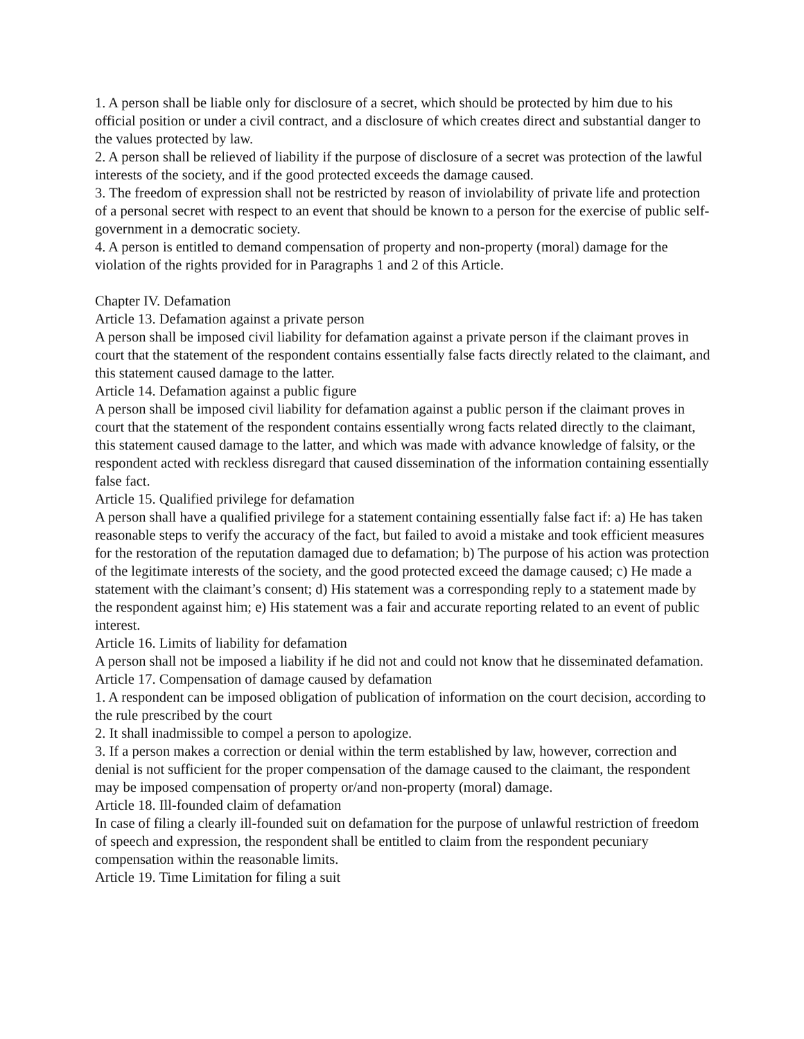1. A person shall be liable only for disclosure of a secret, which should be protected by him due to his official position or under a civil contract, and a disclosure of which creates direct and substantial danger to the values protected by law.
2. A person shall be relieved of liability if the purpose of disclosure of a secret was protection of the lawful interests of the society, and if the good protected exceeds the damage caused.
3. The freedom of expression shall not be restricted by reason of inviolability of private life and protection of a personal secret with respect to an event that should be known to a person for the exercise of public self-government in a democratic society.
4. A person is entitled to demand compensation of property and non-property (moral) damage for the violation of the rights provided for in Paragraphs 1 and 2 of this Article.
Chapter IV. Defamation
Article 13. Defamation against a private person
A person shall be imposed civil liability for defamation against a private person if the claimant proves in court that the statement of the respondent contains essentially false facts directly related to the claimant, and this statement caused damage to the latter.
Article 14. Defamation against a public figure
A person shall be imposed civil liability for defamation against a public person if the claimant proves in court that the statement of the respondent contains essentially wrong facts related directly to the claimant, this statement caused damage to the latter, and which was made with advance knowledge of falsity, or the respondent acted with reckless disregard that caused dissemination of the information containing essentially false fact.
Article 15. Qualified privilege for defamation
A person shall have a qualified privilege for a statement containing essentially false fact if: a) He has taken reasonable steps to verify the accuracy of the fact, but failed to avoid a mistake and took efficient measures for the restoration of the reputation damaged due to defamation; b) The purpose of his action was protection of the legitimate interests of the society, and the good protected exceed the damage caused; c) He made a statement with the claimant’s consent; d) His statement was a corresponding reply to a statement made by the respondent against him; e) His statement was a fair and accurate reporting related to an event of public interest.
Article 16. Limits of liability for defamation
A person shall not be imposed a liability if he did not and could not know that he disseminated defamation.
Article 17. Compensation of damage caused by defamation
1. A respondent can be imposed obligation of publication of information on the court decision, according to the rule prescribed by the court
2. It shall inadmissible to compel a person to apologize.
3. If a person makes a correction or denial within the term established by law, however, correction and denial is not sufficient for the proper compensation of the damage caused to the claimant, the respondent may be imposed compensation of property or/and non-property (moral) damage.
Article 18. Ill-founded claim of defamation
In case of filing a clearly ill-founded suit on defamation for the purpose of unlawful restriction of freedom of speech and expression, the respondent shall be entitled to claim from the respondent pecuniary compensation within the reasonable limits.
Article 19. Time Limitation for filing a suit